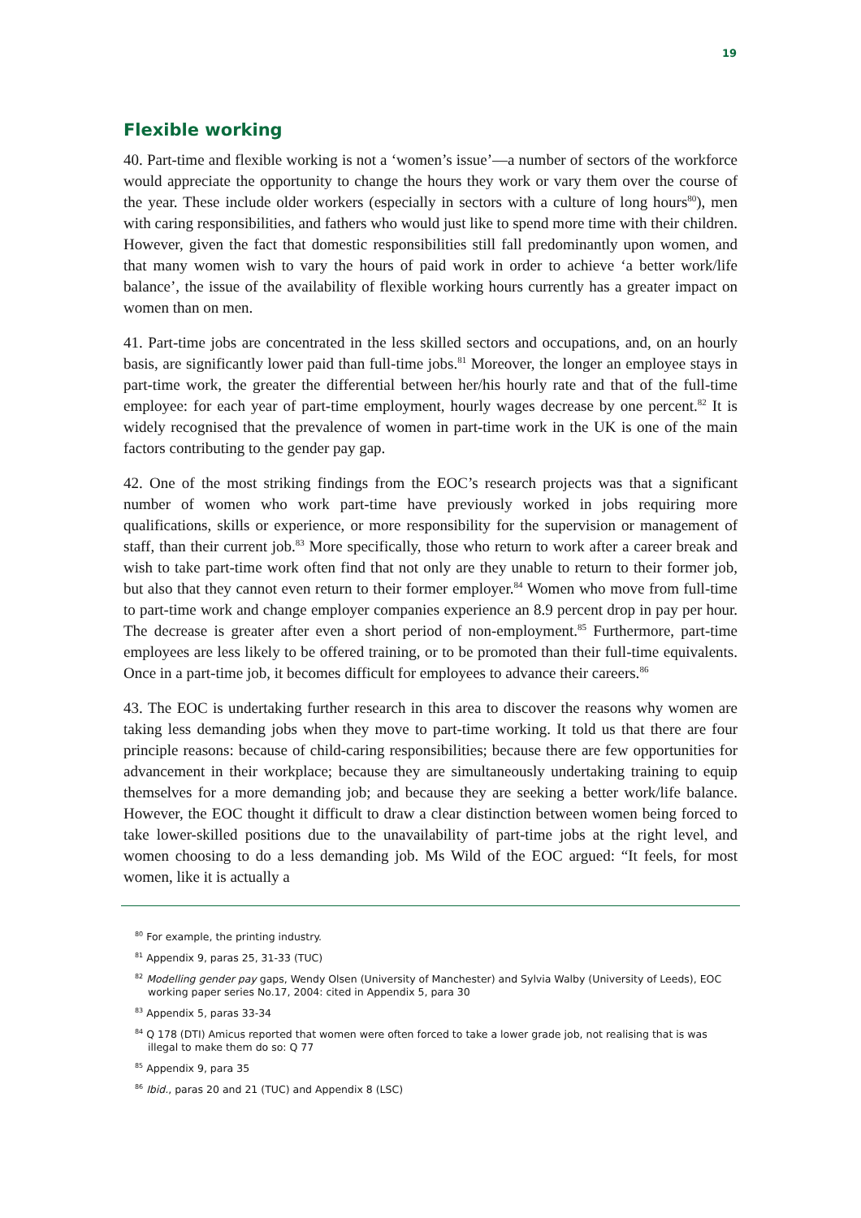19
Flexible working
40. Part-time and flexible working is not a ‘women’s issue’—a number of sectors of the workforce would appreciate the opportunity to change the hours they work or vary them over the course of the year. These include older workers (especially in sectors with a culture of long hours<sup>80</sup>), men with caring responsibilities, and fathers who would just like to spend more time with their children. However, given the fact that domestic responsibilities still fall predominantly upon women, and that many women wish to vary the hours of paid work in order to achieve ‘a better work/life balance’, the issue of the availability of flexible working hours currently has a greater impact on women than on men.
41. Part-time jobs are concentrated in the less skilled sectors and occupations, and, on an hourly basis, are significantly lower paid than full-time jobs.<sup>81</sup> Moreover, the longer an employee stays in part-time work, the greater the differential between her/his hourly rate and that of the full-time employee: for each year of part-time employment, hourly wages decrease by one percent.<sup>82</sup> It is widely recognised that the prevalence of women in part-time work in the UK is one of the main factors contributing to the gender pay gap.
42. One of the most striking findings from the EOC’s research projects was that a significant number of women who work part-time have previously worked in jobs requiring more qualifications, skills or experience, or more responsibility for the supervision or management of staff, than their current job.<sup>83</sup> More specifically, those who return to work after a career break and wish to take part-time work often find that not only are they unable to return to their former job, but also that they cannot even return to their former employer.<sup>84</sup> Women who move from full-time to part-time work and change employer companies experience an 8.9 percent drop in pay per hour. The decrease is greater after even a short period of non-employment.<sup>85</sup> Furthermore, part-time employees are less likely to be offered training, or to be promoted than their full-time equivalents. Once in a part-time job, it becomes difficult for employees to advance their careers.<sup>86</sup>
43. The EOC is undertaking further research in this area to discover the reasons why women are taking less demanding jobs when they move to part-time working. It told us that there are four principle reasons: because of child-caring responsibilities; because there are few opportunities for advancement in their workplace; because they are simultaneously undertaking training to equip themselves for a more demanding job; and because they are seeking a better work/life balance. However, the EOC thought it difficult to draw a clear distinction between women being forced to take lower-skilled positions due to the unavailability of part-time jobs at the right level, and women choosing to do a less demanding job. Ms Wild of the EOC argued: “It feels, for most women, like it is actually a
<sup>80</sup> For example, the printing industry.
<sup>81</sup> Appendix 9, paras 25, 31-33 (TUC)
<sup>82</sup> Modelling gender pay gaps, Wendy Olsen (University of Manchester) and Sylvia Walby (University of Leeds), EOC working paper series No.17, 2004: cited in Appendix 5, para 30
<sup>83</sup> Appendix 5, paras 33-34
<sup>84</sup> Q 178 (DTI) Amicus reported that women were often forced to take a lower grade job, not realising that is was illegal to make them do so: Q 77
<sup>85</sup> Appendix 9, para 35
<sup>86</sup> Ibid., paras 20 and 21 (TUC) and Appendix 8 (LSC)